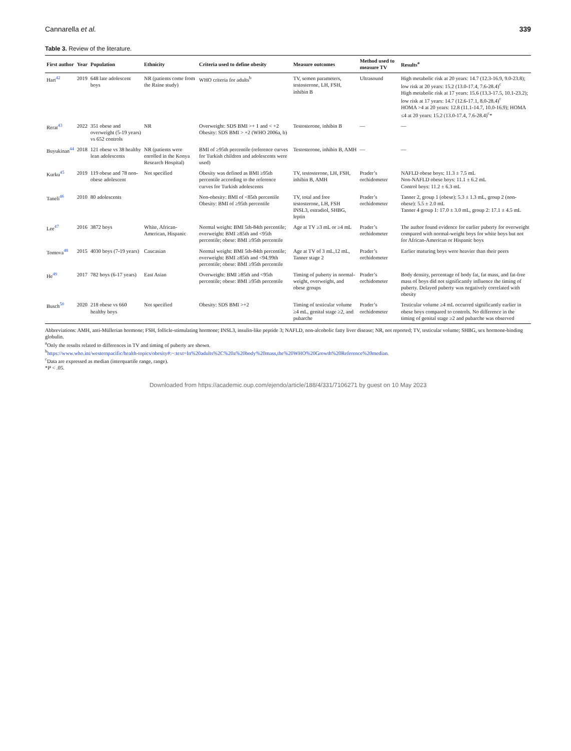Cannarella et al. 339
Table 3. Review of the literature.
| First author | Year | Population | Ethnicity | Criteria used to define obesity | Measure outcomes | Method used to measure TV | Results<sup>a</sup> |
| --- | --- | --- | --- | --- | --- | --- | --- |
| Hart<sup>42</sup> | 2019 | 648 late adolescent boys | NR (patients come from the Raine study) | WHO criteria for adults<sup>b</sup> | TV, semen parameters, testosterone, LH, FSH, inhibin B | Ultrasound | High metabolic risk at 20 years: 14.7 (12.3-16.9, 9.0-23.8); low risk at 20 years: 15.2 (13.0-17.4, 7.6-28.4)<sup>c</sup> High metabolic risk at 17 years: 15.6 (13.3-17.5, 10.1-23.2); low risk at 17 years: 14.7 (12.6-17.1, 8.0-28.4)<sup>c</sup> HOMA >4 at 20 years: 12.8 (11.1-14.7, 10.0-16.9); HOMA ≤4 at 20 years: 15.2 (13.0-17.4, 7.6-28.4)<sup>c</sup>* |
| Rerat<sup>43</sup> | 2022 | 351 obese and overweight (5-19 years) vs 652 controls | NR | Overweight: SDS BMI >+ 1 and < +2 Obesity: SDS BMI > +2 (WHO 2006a, b) | Testosterone, inhibin B | — | — |
| Buyukinan<sup>44</sup> | 2018 | 121 obese vs 38 healthy lean adolescents | NR (patients were enrolled in the Konya Research Hospital) | BMI of ≥95th percentile (reference curves for Turkish children and adolescents were used) | Testosterone, inhibin B, AMH | — | — |
| Kurku<sup>45</sup> | 2019 | 119 obese and 78 non-obese adolescent | Not specified | Obesity was defined as BMI ≥95th percentile according to the reference curves for Turkish adolescents | TV, testosterone, LH, FSH, inhibin B, AMH | Prader’s orchidometer | NAFLD obese boys: 11.3 ± 7.5 mL Non-NAFLD obese boys: 11.1 ± 6.2 mL Control boys: 11.2 ± 6.3 mL |
| Taneli<sup>46</sup> | 2010 | 80 adolescents | | Non-obesity: BMI of <85th percentile Obesity: BMI of ≥95th percentile | TV, total and free testosterone, LH, FSH INSL3, estradiol, SHBG, leptin | Prader’s orchidometer | Tanner 2, group 1 (obese): 5.3 ± 1.3 mL, group 2 (non-obese): 5.5 ± 2.0 mL Tanner 4 group 1: 17.0 ± 3.0 mL, group 2: 17.1 ± 4.5 mL |
| Lee<sup>47</sup> | 2016 | 3872 boys | White, African-American, Hispanic | Normal weight: BMI 5th-84th percentile; overweight: BMI ≥85th and <95th percentile; obese: BMI ≥95th percentile | Age at TV ≥3 mL or ≥4 mL | Prader’s orchidometer | The author found evidence for earlier puberty for overweight compared with normal-weight boys for white boys but not for African-American or Hispanic boys |
| Tomova<sup>48</sup> | 2015 | 4030 boys (7-19 years) | Caucasian | Normal weight: BMI 5th-84th percentile; overweight: BMI ≥85th and <94.99th percentile; obese: BMI ≥95th percentile | Age at TV of 3 mL,12 mL, Tanner stage 2 | Prader’s orchidometer | Earlier maturing boys were heavier than their peers |
| He<sup>49</sup> | 2017 | 782 boys (6-17 years) | East Asian | Overweight: BMI ≥85th and <95th percentile; obese: BMI ≥95th percentile | Timing of puberty in normal-weight, overweight, and obese groups | Prader’s orchidometer | Body density, percentage of body fat, fat mass, and fat-free mass of boys did not significantly influence the timing of puberty. Delayed puberty was negatively correlated with obesity |
| Busch<sup>50</sup> | 2020 | 218 obese vs 660 healthy boys | Not specified | Obesity: SDS BMI >+2 | Timing of testicular volume ≥4 mL, genital stage ≥2, and pubarche | Prader’s orchidometer | Testicular volume ≥4 mL occurred significantly earlier in obese boys compared to controls. No difference in the timing of genital stage ≥2 and pubarche was observed |
Abbreviations: AMH, anti-Müllerian hormone; FSH, follicle-stimulating hormone; INSL3, insulin-like peptide 3; NAFLD, non-alcoholic fatty liver disease; NR, not reported; TV, testicular volume; SHBG, sex hormone-binding globulin.
<sup>a</sup> Only the results related to differences in TV and timing of puberty are shown.
<sup>b</sup> https://www.who.int/westernpacific/health-topics/obesity#:~:text=In%20adults%2C%20a%20body%20mass,the%20WHO%20Growth%20Reference%20median.
<sup>c</sup> Data are expressed as median (interquartile range, range).
*P < .05.
Downloaded from https://academic.oup.com/ejendo/article/188/4/331/7106271 by guest on 10 May 2023